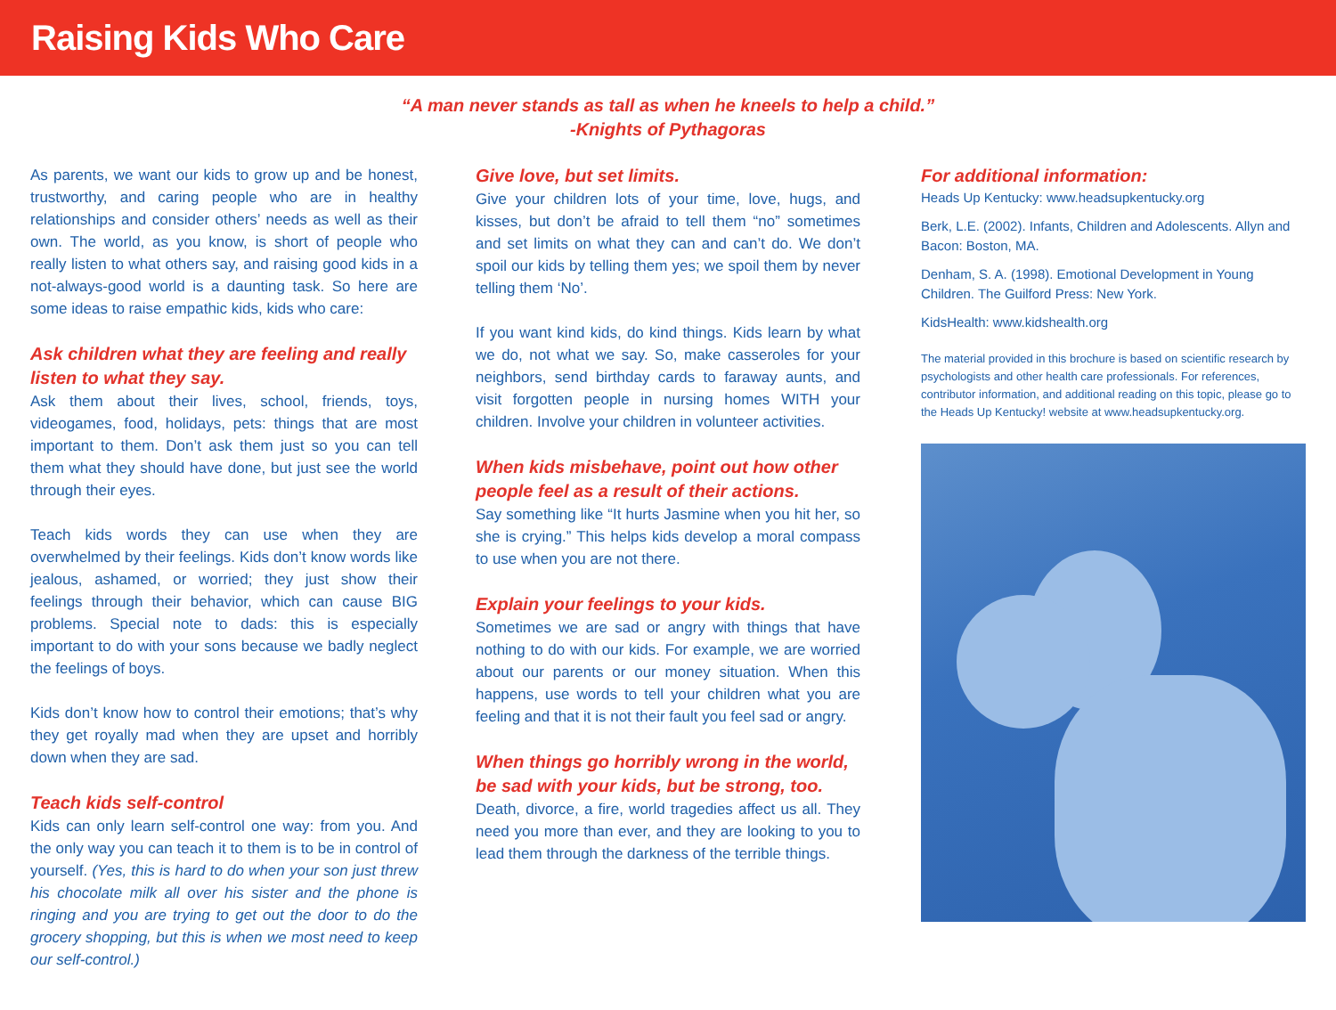Raising Kids Who Care
“A man never stands as tall as when he kneels to help a child.”
-Knights of Pythagoras
As parents, we want our kids to grow up and be honest, trustworthy, and caring people who are in healthy relationships and consider others’ needs as well as their own. The world, as you know, is short of people who really listen to what others say, and raising good kids in a not-always-good world is a daunting task. So here are some ideas to raise empathic kids, kids who care:
Ask children what they are feeling and really listen to what they say.
Ask them about their lives, school, friends, toys, videogames, food, holidays, pets: things that are most important to them. Don’t ask them just so you can tell them what they should have done, but just see the world through their eyes.
Teach kids words they can use when they are overwhelmed by their feelings. Kids don’t know words like jealous, ashamed, or worried; they just show their feelings through their behavior, which can cause BIG problems. Special note to dads: this is especially important to do with your sons because we badly neglect the feelings of boys.
Kids don’t know how to control their emotions; that’s why they get royally mad when they are upset and horribly down when they are sad.
Teach kids self-control
Kids can only learn self-control one way: from you. And the only way you can teach it to them is to be in control of yourself. (Yes, this is hard to do when your son just threw his chocolate milk all over his sister and the phone is ringing and you are trying to get out the door to do the grocery shopping, but this is when we most need to keep our self-control.)
Give love, but set limits.
Give your children lots of your time, love, hugs, and kisses, but don’t be afraid to tell them “no” sometimes and set limits on what they can and can’t do. We don’t spoil our kids by telling them yes; we spoil them by never telling them ‘No’.
If you want kind kids, do kind things. Kids learn by what we do, not what we say. So, make casseroles for your neighbors, send birthday cards to faraway aunts, and visit forgotten people in nursing homes WITH your children. Involve your children in volunteer activities.
When kids misbehave, point out how other people feel as a result of their actions.
Say something like “It hurts Jasmine when you hit her, so she is crying.” This helps kids develop a moral compass to use when you are not there.
Explain your feelings to your kids.
Sometimes we are sad or angry with things that have nothing to do with our kids. For example, we are worried about our parents or our money situation. When this happens, use words to tell your children what you are feeling and that it is not their fault you feel sad or angry.
When things go horribly wrong in the world, be sad with your kids, but be strong, too.
Death, divorce, a fire, world tragedies affect us all. They need you more than ever, and they are looking to you to lead them through the darkness of the terrible things.
For additional information:
Heads Up Kentucky: www.headsupkentucky.org
Berk, L.E. (2002). Infants, Children and Adolescents. Allyn and Bacon: Boston, MA.
Denham, S. A. (1998). Emotional Development in Young Children. The Guilford Press: New York.
KidsHealth: www.kidshealth.org
The material provided in this brochure is based on scientific research by psychologists and other health care professionals. For references, contributor information, and additional reading on this topic, please go to the Heads Up Kentucky! website at www.headsupkentucky.org.